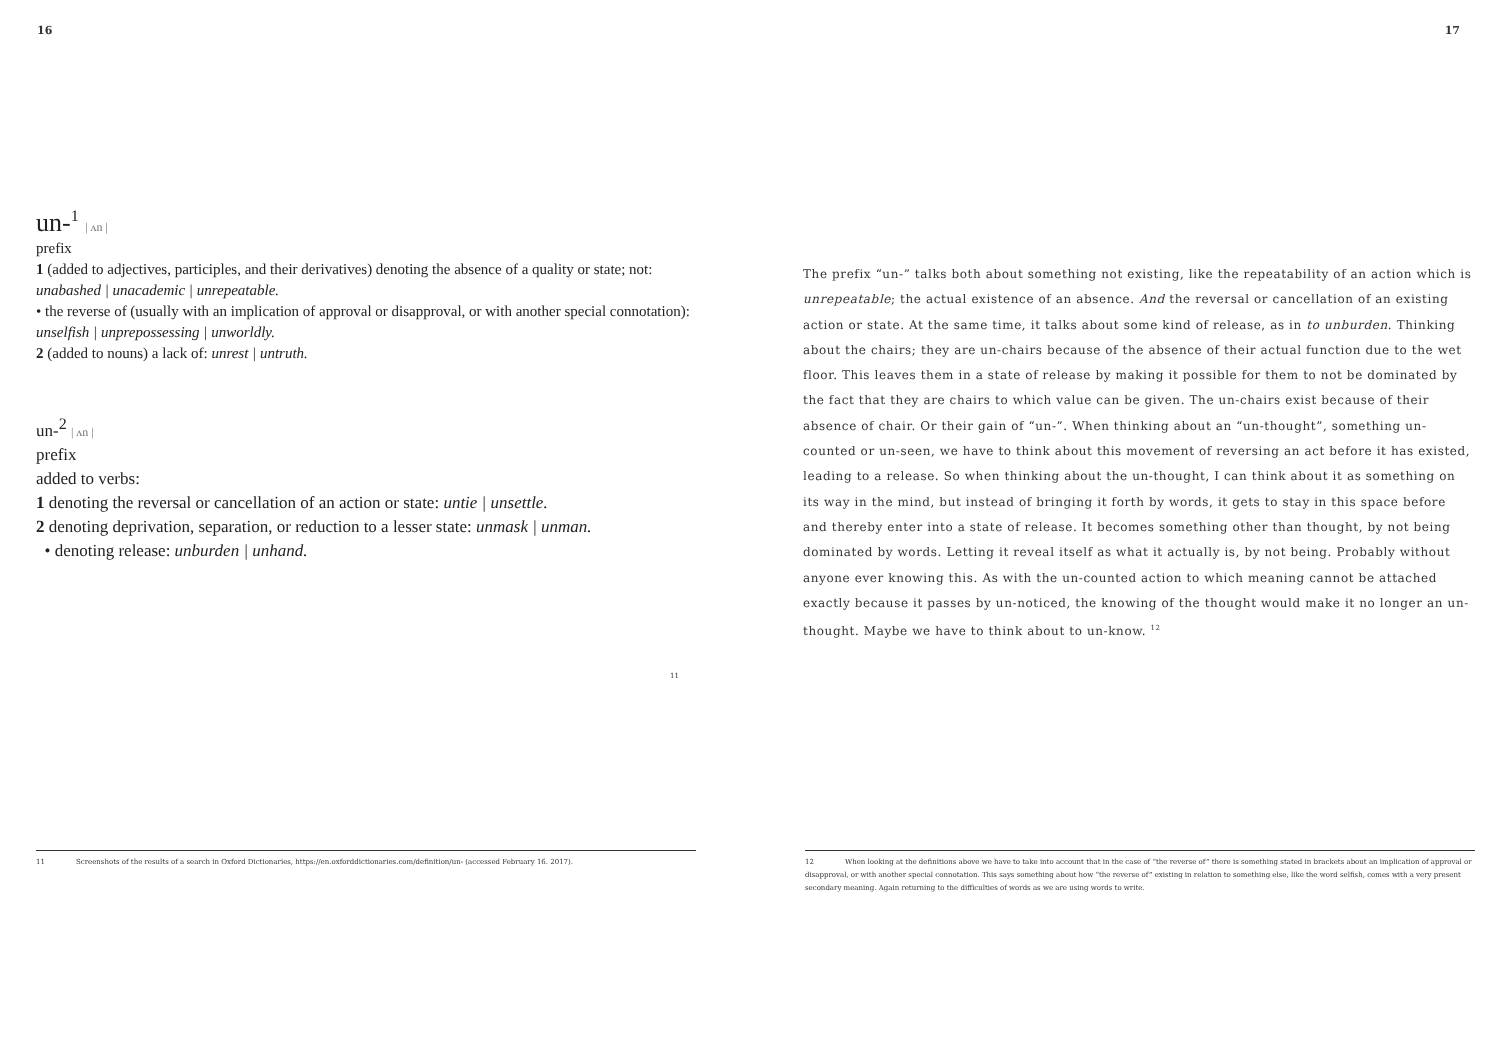16
un-<sup>1</sup> | ʌn |
prefix
1 (added to adjectives, participles, and their derivatives) denoting the absence of a quality or state; not: unabashed | unacademic | unrepeatable.
• the reverse of (usually with an implication of approval or disapproval, or with another special connotation): unselfish | unprepossessing | unworldly.
2 (added to nouns) a lack of: unrest | untruth.
un-<sup>2</sup> | ʌn |
prefix
added to verbs:
1 denoting the reversal or cancellation of an action or state: untie | unsettle.
2 denoting deprivation, separation, or reduction to a lesser state: unmask | unman.
• denoting release: unburden | unhand.
11
11 Screenshots of the results of a search in Oxford Dictionaries, https://en.oxforddictionaries.com/definition/un- (accessed February 16. 2017).
17
The prefix “un-” talks both about something not existing, like the repeatability of an action which is unrepeatable; the actual existence of an absence. And the reversal or cancellation of an existing action or state. At the same time, it talks about some kind of release, as in to unburden. Thinking about the chairs; they are un-chairs because of the absence of their actual function due to the wet floor. This leaves them in a state of release by making it possible for them to not be dominated by the fact that they are chairs to which value can be given. The un-chairs exist because of their absence of chair. Or their gain of “un-”. When thinking about an “un-thought”, something un-counted or un-seen, we have to think about this movement of reversing an act before it has existed, leading to a release. So when thinking about the un-thought, I can think about it as something on its way in the mind, but instead of bringing it forth by words, it gets to stay in this space before and thereby enter into a state of release. It becomes something other than thought, by not being dominated by words. Letting it reveal itself as what it actually is, by not being. Probably without anyone ever knowing this. As with the un-counted action to which meaning cannot be attached exactly because it passes by un-noticed, the knowing of the thought would make it no longer an un-thought. Maybe we have to think about to un-know. <sup>12</sup>
12 When looking at the definitions above we have to take into account that in the case of “the reverse of” there is something stated in brackets about an implication of approval or disapproval, or with another special connotation. This says something about how “the reverse of” existing in relation to something else, like the word selfish, comes with a very present secondary meaning. Again returning to the difficulties of words as we are using words to write.